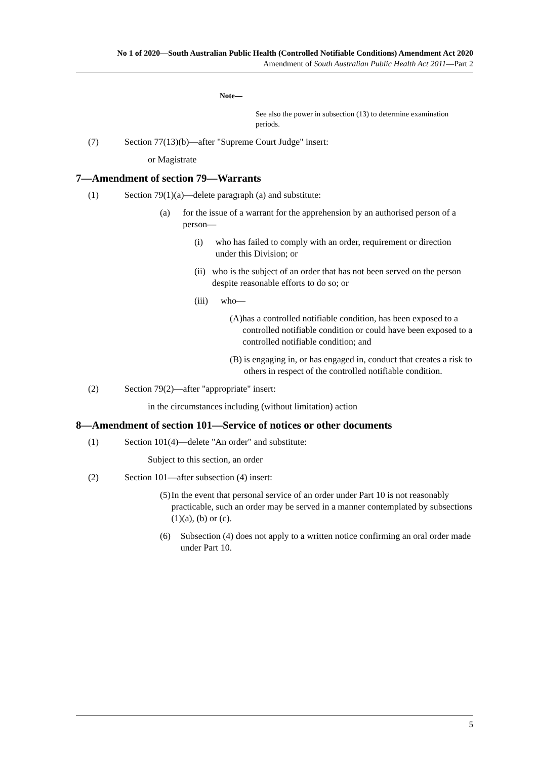No 1 of 2020—South Australian Public Health (Controlled Notifiable Conditions) Amendment Act 2020
Amendment of South Australian Public Health Act 2011—Part 2
Note—
See also the power in subsection (13) to determine examination periods.
(7) Section 77(13)(b)—after "Supreme Court Judge" insert:
or Magistrate
7—Amendment of section 79—Warrants
(1) Section 79(1)(a)—delete paragraph (a) and substitute:
(a) for the issue of a warrant for the apprehension by an authorised person of a person—
(i) who has failed to comply with an order, requirement or direction under this Division; or
(ii) who is the subject of an order that has not been served on the person despite reasonable efforts to do so; or
(iii) who—
(A) has a controlled notifiable condition, has been exposed to a controlled notifiable condition or could have been exposed to a controlled notifiable condition; and
(B) is engaging in, or has engaged in, conduct that creates a risk to others in respect of the controlled notifiable condition.
(2) Section 79(2)—after "appropriate" insert:
in the circumstances including (without limitation) action
8—Amendment of section 101—Service of notices or other documents
(1) Section 101(4)—delete "An order" and substitute:
Subject to this section, an order
(2) Section 101—after subsection (4) insert:
(5) In the event that personal service of an order under Part 10 is not reasonably practicable, such an order may be served in a manner contemplated by subsections (1)(a), (b) or (c).
(6) Subsection (4) does not apply to a written notice confirming an oral order made under Part 10.
5